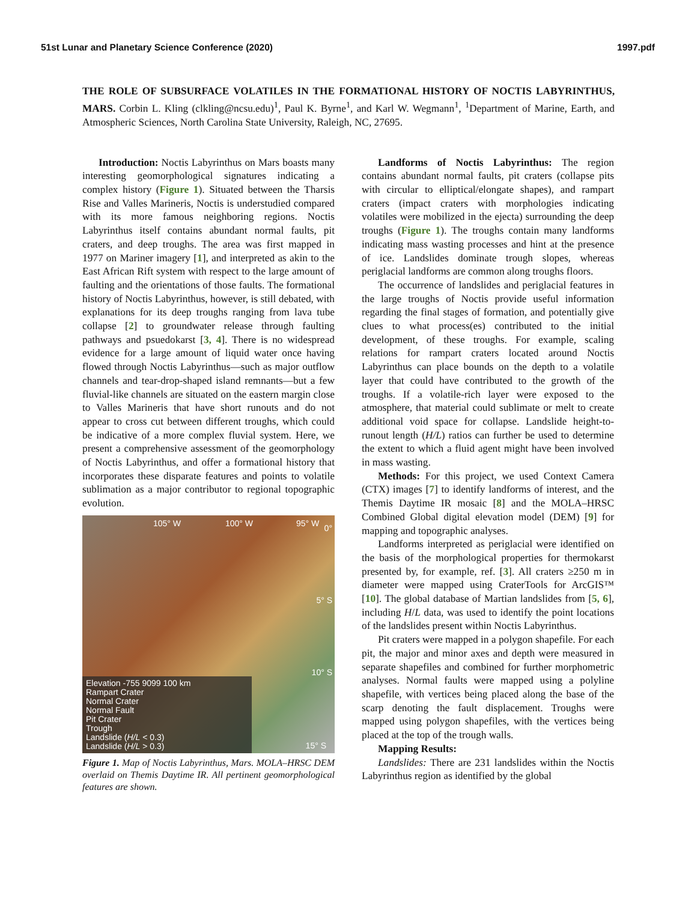51st Lunar and Planetary Science Conference (2020) 1997.pdf
THE ROLE OF SUBSURFACE VOLATILES IN THE FORMATIONAL HISTORY OF NOCTIS LABYRINTHUS, MARS. Corbin L. Kling (clkling@ncsu.edu)<sup>1</sup>, Paul K. Byrne<sup>1</sup>, and Karl W. Wegmann<sup>1</sup>, <sup>1</sup>Department of Marine, Earth, and Atmospheric Sciences, North Carolina State University, Raleigh, NC, 27695.
Introduction: Noctis Labyrinthus on Mars boasts many interesting geomorphological signatures indicating a complex history (Figure 1). Situated between the Tharsis Rise and Valles Marineris, Noctis is understudied compared with its more famous neighboring regions. Noctis Labyrinthus itself contains abundant normal faults, pit craters, and deep troughs. The area was first mapped in 1977 on Mariner imagery [1], and interpreted as akin to the East African Rift system with respect to the large amount of faulting and the orientations of those faults. The formational history of Noctis Labyrinthus, however, is still debated, with explanations for its deep troughs ranging from lava tube collapse [2] to groundwater release through faulting pathways and psuedokarst [3, 4]. There is no widespread evidence for a large amount of liquid water once having flowed through Noctis Labyrinthus—such as major outflow channels and tear-drop-shaped island remnants—but a few fluvial-like channels are situated on the eastern margin close to Valles Marineris that have short runouts and do not appear to cross cut between different troughs, which could be indicative of a more complex fluvial system. Here, we present a comprehensive assessment of the geomorphology of Noctis Labyrinthus, and offer a formational history that incorporates these disparate features and points to volatile sublimation as a major contributor to regional topographic evolution.
105° W 100° W 95° W 0°
5° S
10° S
15° S
Elevation -755 9099 100 km
Rampart Crater
Normal Crater
Normal Fault
Pit Crater
Trough
Landslide (H/L < 0.3)
Landslide (H/L > 0.3)
Figure 1. Map of Noctis Labyrinthus, Mars. MOLA–HRSC DEM overlaid on Themis Daytime IR. All pertinent geomorphological features are shown.
Landforms of Noctis Labyrinthus: The region contains abundant normal faults, pit craters (collapse pits with circular to elliptical/elongate shapes), and rampart craters (impact craters with morphologies indicating volatiles were mobilized in the ejecta) surrounding the deep troughs (Figure 1). The troughs contain many landforms indicating mass wasting processes and hint at the presence of ice. Landslides dominate trough slopes, whereas periglacial landforms are common along troughs floors.
The occurrence of landslides and periglacial features in the large troughs of Noctis provide useful information regarding the final stages of formation, and potentially give clues to what process(es) contributed to the initial development, of these troughs. For example, scaling relations for rampart craters located around Noctis Labyrinthus can place bounds on the depth to a volatile layer that could have contributed to the growth of the troughs. If a volatile-rich layer were exposed to the atmosphere, that material could sublimate or melt to create additional void space for collapse. Landslide height-to-runout length (H/L) ratios can further be used to determine the extent to which a fluid agent might have been involved in mass wasting.
Methods: For this project, we used Context Camera (CTX) images [7] to identify landforms of interest, and the Themis Daytime IR mosaic [8] and the MOLA–HRSC Combined Global digital elevation model (DEM) [9] for mapping and topographic analyses.
Landforms interpreted as periglacial were identified on the basis of the morphological properties for thermokarst presented by, for example, ref. [3]. All craters ≥250 m in diameter were mapped using CraterTools for ArcGIS™ [10]. The global database of Martian landslides from [5, 6], including H/L data, was used to identify the point locations of the landslides present within Noctis Labyrinthus.
Pit craters were mapped in a polygon shapefile. For each pit, the major and minor axes and depth were measured in separate shapefiles and combined for further morphometric analyses. Normal faults were mapped using a polyline shapefile, with vertices being placed along the base of the scarp denoting the fault displacement. Troughs were mapped using polygon shapefiles, with the vertices being placed at the top of the trough walls.
Mapping Results:
Landslides: There are 231 landslides within the Noctis Labyrinthus region as identified by the global